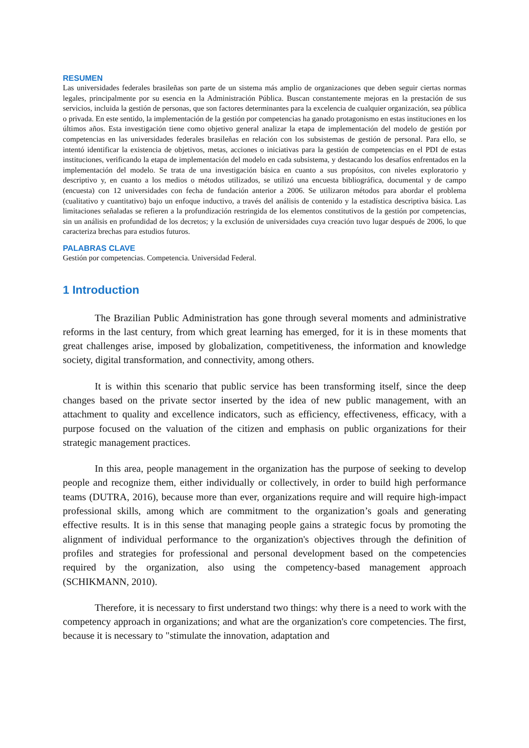RESUMEN
Las universidades federales brasileñas son parte de un sistema más amplio de organizaciones que deben seguir ciertas normas legales, principalmente por su esencia en la Administración Pública. Buscan constantemente mejoras en la prestación de sus servicios, incluida la gestión de personas, que son factores determinantes para la excelencia de cualquier organización, sea pública o privada. En este sentido, la implementación de la gestión por competencias ha ganado protagonismo en estas instituciones en los últimos años. Esta investigación tiene como objetivo general analizar la etapa de implementación del modelo de gestión por competencias en las universidades federales brasileñas en relación con los subsistemas de gestión de personal. Para ello, se intentó identificar la existencia de objetivos, metas, acciones o iniciativas para la gestión de competencias en el PDI de estas instituciones, verificando la etapa de implementación del modelo en cada subsistema, y destacando los desafíos enfrentados en la implementación del modelo. Se trata de una investigación básica en cuanto a sus propósitos, con niveles exploratorio y descriptivo y, en cuanto a los medios o métodos utilizados, se utilizó una encuesta bibliográfica, documental y de campo (encuesta) con 12 universidades con fecha de fundación anterior a 2006. Se utilizaron métodos para abordar el problema (cualitativo y cuantitativo) bajo un enfoque inductivo, a través del análisis de contenido y la estadística descriptiva básica. Las limitaciones señaladas se refieren a la profundización restringida de los elementos constitutivos de la gestión por competencias, sin un análisis en profundidad de los decretos; y la exclusión de universidades cuya creación tuvo lugar después de 2006, lo que caracteriza brechas para estudios futuros.
PALABRAS CLAVE
Gestión por competencias. Competencia. Universidad Federal.
1 Introduction
The Brazilian Public Administration has gone through several moments and administrative reforms in the last century, from which great learning has emerged, for it is in these moments that great challenges arise, imposed by globalization, competitiveness, the information and knowledge society, digital transformation, and connectivity, among others.
It is within this scenario that public service has been transforming itself, since the deep changes based on the private sector inserted by the idea of new public management, with an attachment to quality and excellence indicators, such as efficiency, effectiveness, efficacy, with a purpose focused on the valuation of the citizen and emphasis on public organizations for their strategic management practices.
In this area, people management in the organization has the purpose of seeking to develop people and recognize them, either individually or collectively, in order to build high performance teams (DUTRA, 2016), because more than ever, organizations require and will require high-impact professional skills, among which are commitment to the organization’s goals and generating effective results. It is in this sense that managing people gains a strategic focus by promoting the alignment of individual performance to the organization's objectives through the definition of profiles and strategies for professional and personal development based on the competencies required by the organization, also using the competency-based management approach (SCHIKMANN, 2010).
Therefore, it is necessary to first understand two things: why there is a need to work with the competency approach in organizations; and what are the organization's core competencies. The first, because it is necessary to "stimulate the innovation, adaptation and